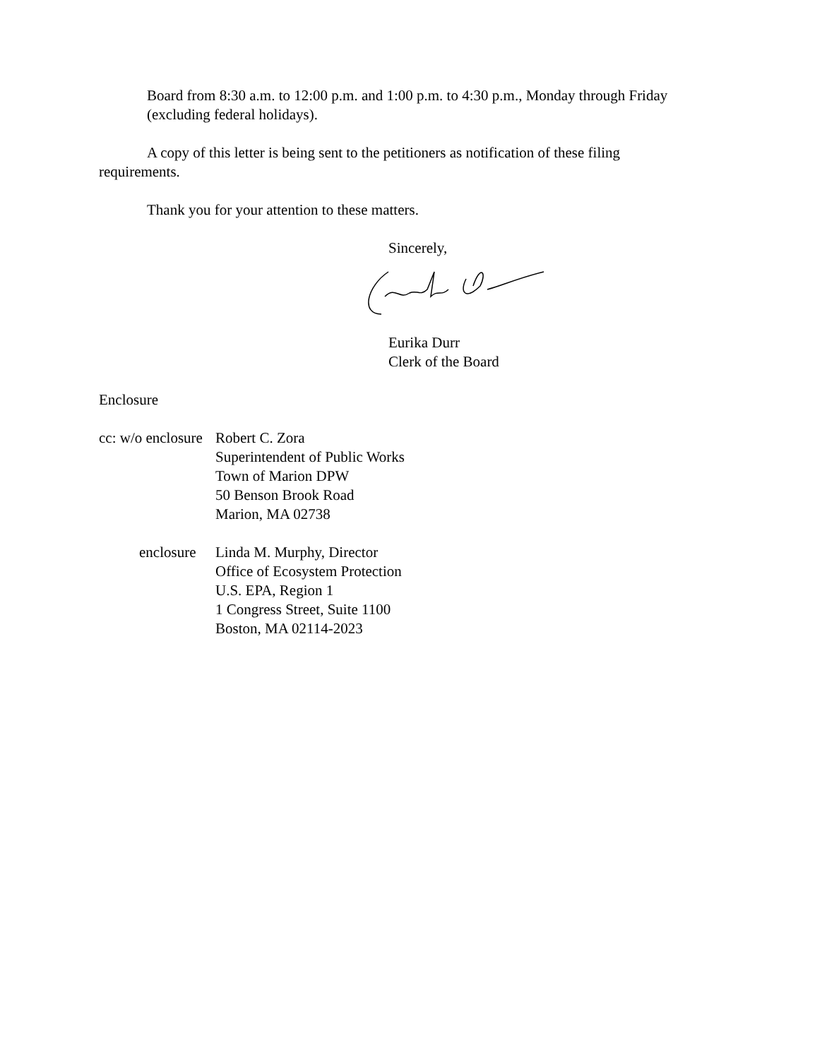Board from 8:30 a.m. to 12:00 p.m. and 1:00 p.m. to 4:30 p.m., Monday through Friday (excluding federal holidays).
A copy of this letter is being sent to the petitioners as notification of these filing requirements.
Thank you for your attention to these matters.
Sincerely,
Eurika Durr
Clerk of the Board
Enclosure
cc: w/o enclosure
Robert C. Zora
Superintendent of Public Works
Town of Marion DPW
50 Benson Brook Road
Marion, MA 02738
enclosure
Linda M. Murphy, Director
Office of Ecosystem Protection
U.S. EPA, Region 1
1 Congress Street, Suite 1100
Boston, MA 02114-2023